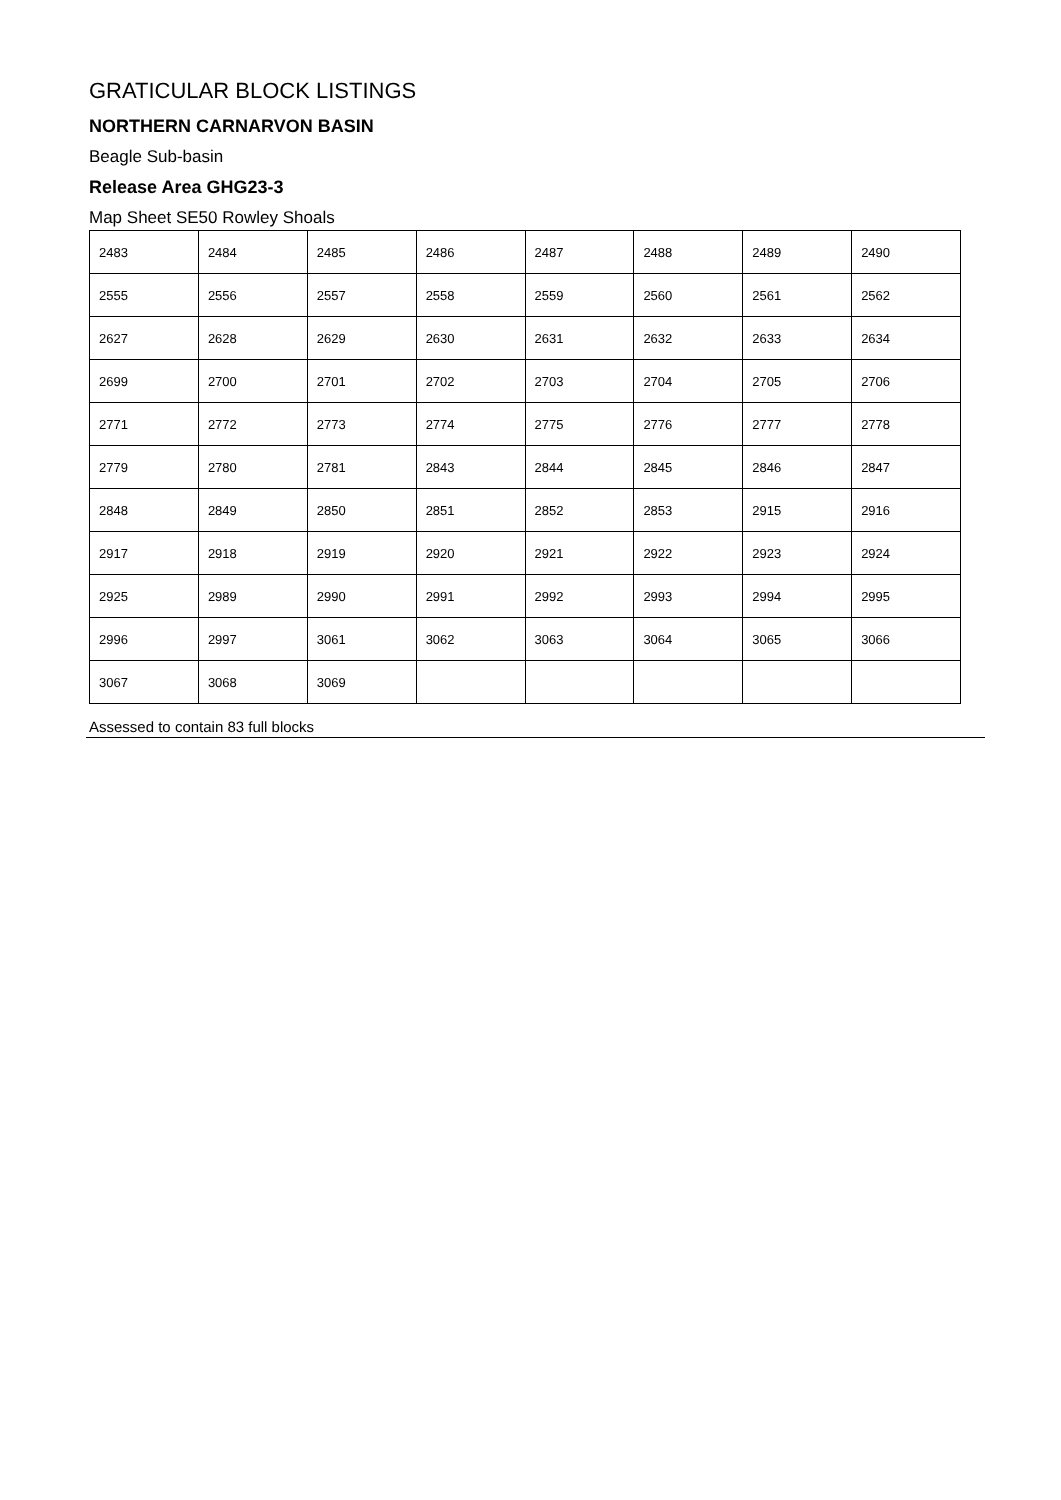GRATICULAR BLOCK LISTINGS
NORTHERN CARNARVON BASIN
Beagle Sub-basin
Release Area GHG23-3
Map Sheet SE50 Rowley Shoals
| 2483 | 2484 | 2485 | 2486 | 2487 | 2488 | 2489 | 2490 |
| 2555 | 2556 | 2557 | 2558 | 2559 | 2560 | 2561 | 2562 |
| 2627 | 2628 | 2629 | 2630 | 2631 | 2632 | 2633 | 2634 |
| 2699 | 2700 | 2701 | 2702 | 2703 | 2704 | 2705 | 2706 |
| 2771 | 2772 | 2773 | 2774 | 2775 | 2776 | 2777 | 2778 |
| 2779 | 2780 | 2781 | 2843 | 2844 | 2845 | 2846 | 2847 |
| 2848 | 2849 | 2850 | 2851 | 2852 | 2853 | 2915 | 2916 |
| 2917 | 2918 | 2919 | 2920 | 2921 | 2922 | 2923 | 2924 |
| 2925 | 2989 | 2990 | 2991 | 2992 | 2993 | 2994 | 2995 |
| 2996 | 2997 | 3061 | 3062 | 3063 | 3064 | 3065 | 3066 |
| 3067 | 3068 | 3069 | | | | | |
Assessed to contain 83 full blocks